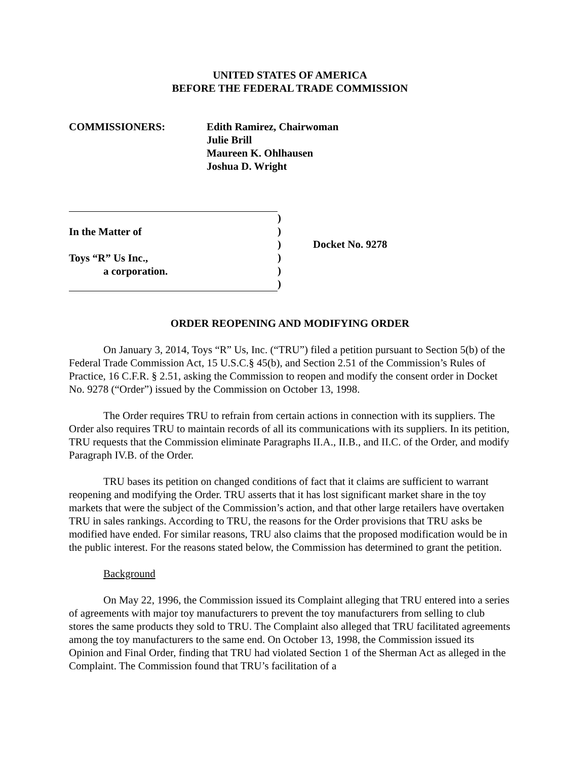UNITED STATES OF AMERICA
BEFORE THE FEDERAL TRADE COMMISSION
COMMISSIONERS: Edith Ramirez, Chairwoman
Julie Brill
Maureen K. Ohlhausen
Joshua D. Wright
In the Matter of
Toys “R” Us Inc.,
a corporation.
)
)
)
)
)
)
Docket No. 9278
ORDER REOPENING AND MODIFYING ORDER
On January 3, 2014, Toys “R” Us, Inc. (“TRU”) filed a petition pursuant to Section 5(b) of the Federal Trade Commission Act, 15 U.S.C.§ 45(b), and Section 2.51 of the Commission’s Rules of Practice, 16 C.F.R. § 2.51, asking the Commission to reopen and modify the consent order in Docket No. 9278 (“Order”) issued by the Commission on October 13, 1998.
The Order requires TRU to refrain from certain actions in connection with its suppliers. The Order also requires TRU to maintain records of all its communications with its suppliers. In its petition, TRU requests that the Commission eliminate Paragraphs II.A., II.B., and II.C. of the Order, and modify Paragraph IV.B. of the Order.
TRU bases its petition on changed conditions of fact that it claims are sufficient to warrant reopening and modifying the Order. TRU asserts that it has lost significant market share in the toy markets that were the subject of the Commission’s action, and that other large retailers have overtaken TRU in sales rankings. According to TRU, the reasons for the Order provisions that TRU asks be modified have ended. For similar reasons, TRU also claims that the proposed modification would be in the public interest. For the reasons stated below, the Commission has determined to grant the petition.
Background
On May 22, 1996, the Commission issued its Complaint alleging that TRU entered into a series of agreements with major toy manufacturers to prevent the toy manufacturers from selling to club stores the same products they sold to TRU. The Complaint also alleged that TRU facilitated agreements among the toy manufacturers to the same end. On October 13, 1998, the Commission issued its Opinion and Final Order, finding that TRU had violated Section 1 of the Sherman Act as alleged in the Complaint. The Commission found that TRU’s facilitation of a